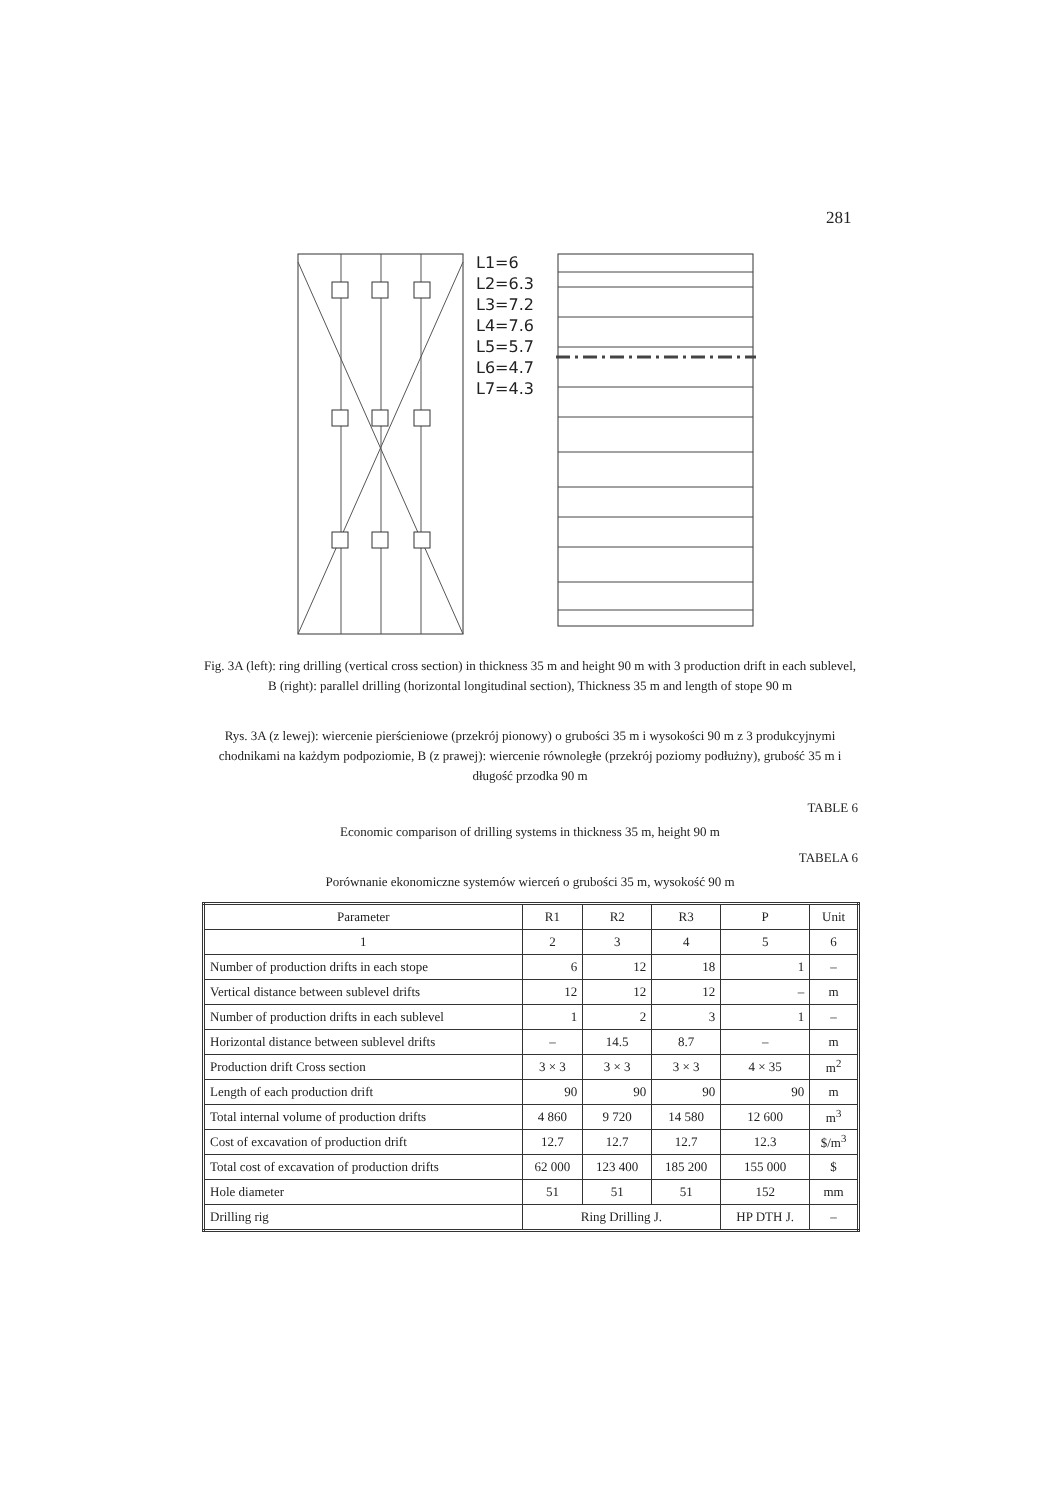281
L1=6
L2=6.3
L3=7.2
L4=7.6
L5=5.7
L6=4.7
L7=4.3
Fig. 3A (left): ring drilling (vertical cross section) in thickness 35 m and height 90 m with 3 production drift in each sublevel, B (right): parallel drilling (horizontal longitudinal section), Thickness 35 m and length of stope 90 m
Rys. 3A (z lewej): wiercenie pierścieniowe (przekrój pionowy) o grubości 35 m i wysokości 90 m z 3 produkcyjnymi chodnikami na każdym podpoziomie, B (z prawej): wiercenie równoległe (przekrój poziomy podłużny), grubość 35 m i długość przodka 90 m
TABLE 6
Economic comparison of drilling systems in thickness 35 m, height 90 m
TABELA 6
Porównanie ekonomiczne systemów wierceń o grubości 35 m, wysokość 90 m
| Parameter | R1 | R2 | R3 | P | Unit |
| --- | --- | --- | --- | --- | --- |
| 1 | 2 | 3 | 4 | 5 | 6 |
| Number of production drifts in each stope | 6 | 12 | 18 | 1 | – |
| Vertical distance between sublevel drifts | 12 | 12 | 12 | – | m |
| Number of production drifts in each sublevel | 1 | 2 | 3 | 1 | – |
| Horizontal distance between sublevel drifts | – | 14.5 | 8.7 | – | m |
| Production drift Cross section | 3 × 3 | 3 × 3 | 3 × 3 | 4 × 35 | m<sup>2</sup> |
| Length of each production drift | 90 | 90 | 90 | 90 | m |
| Total internal volume of production drifts | 4 860 | 9 720 | 14 580 | 12 600 | m<sup>3</sup> |
| Cost of excavation of production drift | 12.7 | 12.7 | 12.7 | 12.3 | $/m<sup>3</sup> |
| Total cost of excavation of production drifts | 62 000 | 123 400 | 185 200 | 155 000 | $ |
| Hole diameter | 51 | 51 | 51 | 152 | mm |
| Drilling rig | Ring Drilling J. | | | HP DTH J. | – |